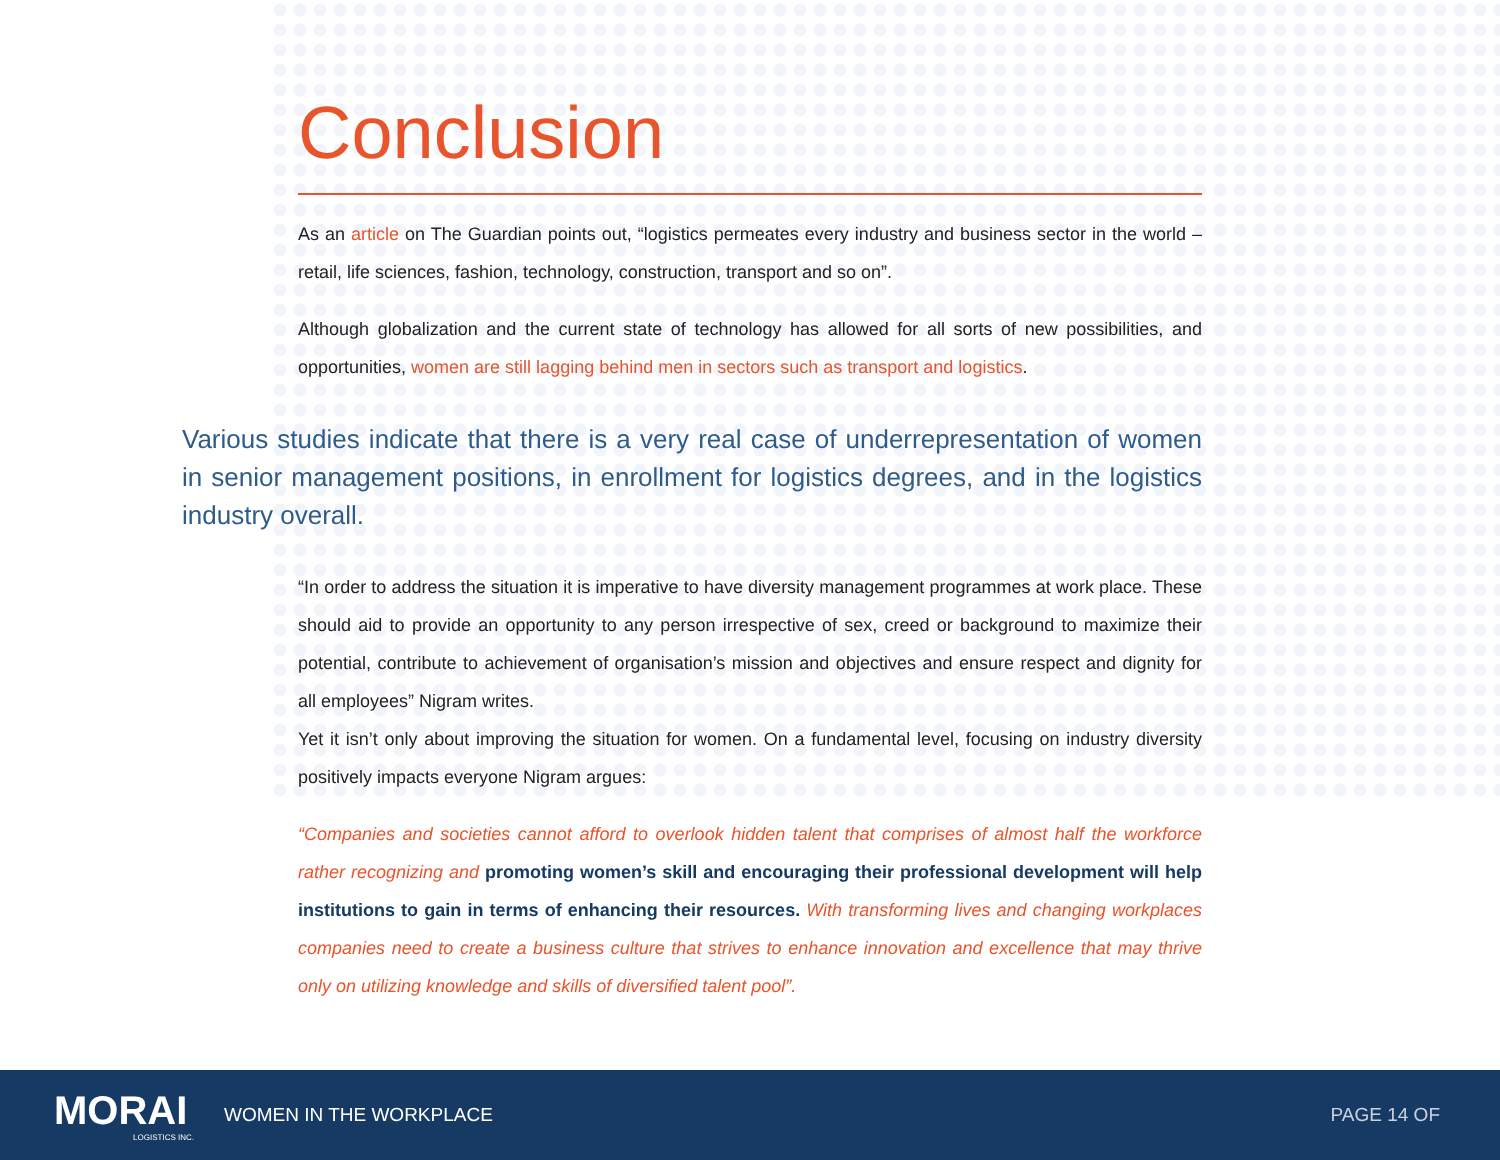Conclusion
As an article on The Guardian points out, “logistics permeates every industry and business sector in the world – retail, life sciences, fashion, technology, construction, transport and so on”.
Although globalization and the current state of technology has allowed for all sorts of new possibilities, and opportunities, women are still lagging behind men in sectors such as transport and logistics.
Various studies indicate that there is a very real case of underrepresentation of women in senior management positions, in enrollment for logistics degrees, and in the logistics industry overall.
“In order to address the situation it is imperative to have diversity management programmes at work place. These should aid to provide an opportunity to any person irrespective of sex, creed or background to maximize their potential, contribute to achievement of organisation’s mission and objectives and ensure respect and dignity for all employees” Nigram writes.
Yet it isn’t only about improving the situation for women. On a fundamental level, focusing on industry diversity positively impacts everyone Nigram argues:
“Companies and societies cannot afford to overlook hidden talent that comprises of almost half the workforce rather recognizing and promoting women’s skill and encouraging their professional development will help institutions to gain in terms of enhancing their resources. With transforming lives and changing workplaces companies need to create a business culture that strives to enhance innovation and excellence that may thrive only on utilizing knowledge and skills of diversified talent pool”.
MORAI
LOGISTICS INC.
WOMEN IN THE WORKPLACE PAGE 14 OF